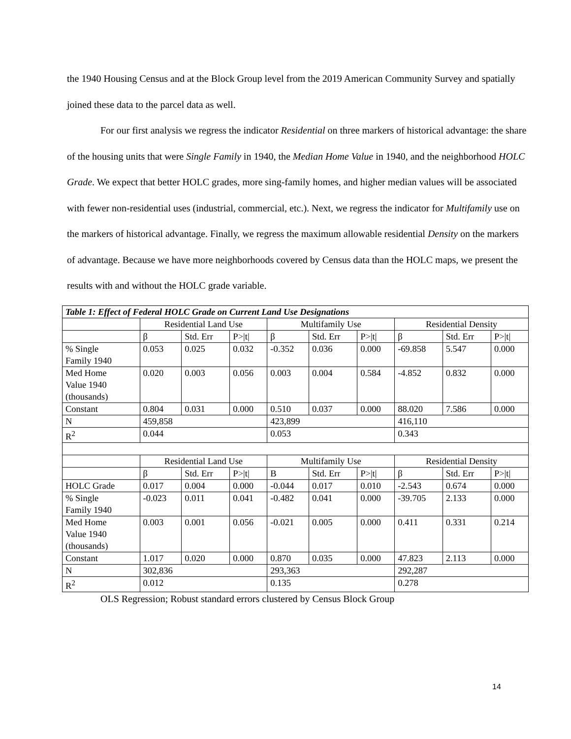the 1940 Housing Census and at the Block Group level from the 2019 American Community Survey and spatially joined these data to the parcel data as well.
For our first analysis we regress the indicator Residential on three markers of historical advantage: the share of the housing units that were Single Family in 1940, the Median Home Value in 1940, and the neighborhood HOLC Grade. We expect that better HOLC grades, more sing-family homes, and higher median values will be associated with fewer non-residential uses (industrial, commercial, etc.). Next, we regress the indicator for Multifamily use on the markers of historical advantage. Finally, we regress the maximum allowable residential Density on the markers of advantage. Because we have more neighborhoods covered by Census data than the HOLC maps, we present the results with and without the HOLC grade variable.
| Table 1: Effect of Federal HOLC Grade on Current Land Use Designations | | | | | | | | | |
| --- | --- | --- | --- | --- | --- | --- | --- | --- | --- |
| | Residential Land Use | | | Multifamily Use | | | Residential Density | | |
| | β | Std. Err | P>/t/ | β | Std. Err | P>/t/ | β | Std. Err | P>/t/ |
| % Single Family 1940 | 0.053 | 0.025 | 0.032 | -0.352 | 0.036 | 0.000 | -69.858 | 5.547 | 0.000 |
| Med Home Value 1940 (thousands) | 0.020 | 0.003 | 0.056 | 0.003 | 0.004 | 0.584 | -4.852 | 0.832 | 0.000 |
| Constant | 0.804 | 0.031 | 0.000 | 0.510 | 0.037 | 0.000 | 88.020 | 7.586 | 0.000 |
| N | 459,858 | | | 423,899 | | | 416,110 | | |
| R<sup>2</sup> | 0.044 | | | 0.053 | | | 0.343 | | |
| | Residential Land Use | | | Multifamily Use | | | Residential Density | | |
| | β | Std. Err | P>/t/ | B | Std. Err | P>/t/ | β | Std. Err | P>/t/ |
| HOLC Grade | 0.017 | 0.004 | 0.000 | -0.044 | 0.017 | 0.010 | -2.543 | 0.674 | 0.000 |
| % Single Family 1940 | -0.023 | 0.011 | 0.041 | -0.482 | 0.041 | 0.000 | -39.705 | 2.133 | 0.000 |
| Med Home Value 1940 (thousands) | 0.003 | 0.001 | 0.056 | -0.021 | 0.005 | 0.000 | 0.411 | 0.331 | 0.214 |
| Constant | 1.017 | 0.020 | 0.000 | 0.870 | 0.035 | 0.000 | 47.823 | 2.113 | 0.000 |
| N | 302,836 | | | 293,363 | | | 292,287 | | |
| R<sup>2</sup> | 0.012 | | | 0.135 | | | 0.278 | | |
OLS Regression; Robust standard errors clustered by Census Block Group
14